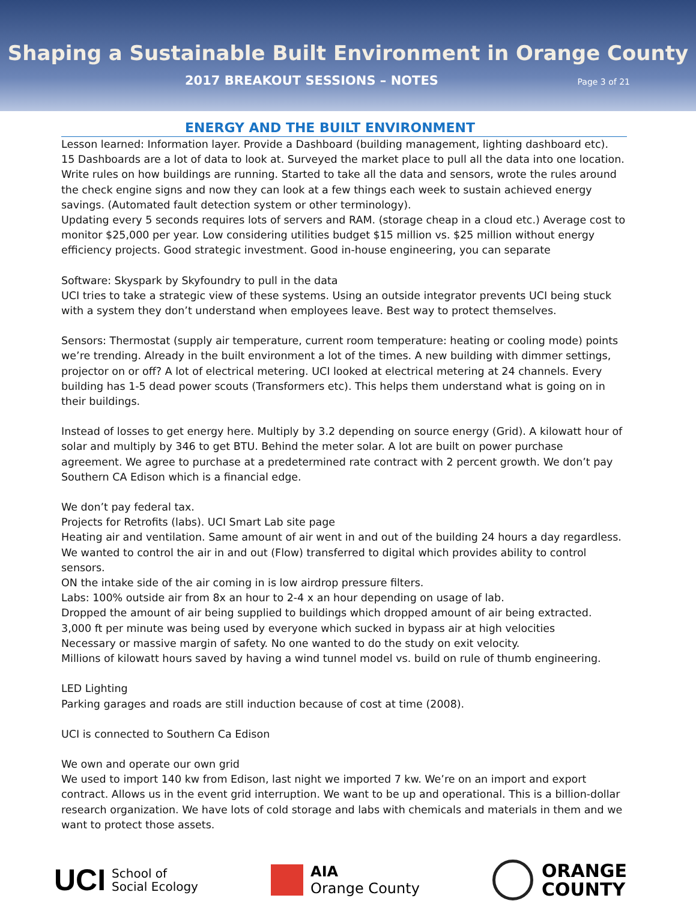Shaping a Sustainable Built Environment in Orange County
2017 BREAKOUT SESSIONS – NOTES Page 3 of 21
ENERGY AND THE BUILT ENVIRONMENT
Lesson learned: Information layer. Provide a Dashboard (building management, lighting dashboard etc).
15 Dashboards are a lot of data to look at. Surveyed the market place to pull all the data into one location. Write rules on how buildings are running. Started to take all the data and sensors, wrote the rules around the check engine signs and now they can look at a few things each week to sustain achieved energy savings. (Automated fault detection system or other terminology).
Updating every 5 seconds requires lots of servers and RAM. (storage cheap in a cloud etc.) Average cost to monitor $25,000 per year. Low considering utilities budget $15 million vs. $25 million without energy efficiency projects. Good strategic investment. Good in-house engineering, you can separate
Software: Skyspark by Skyfoundry to pull in the data
UCI tries to take a strategic view of these systems. Using an outside integrator prevents UCI being stuck with a system they don’t understand when employees leave. Best way to protect themselves.
Sensors: Thermostat (supply air temperature, current room temperature: heating or cooling mode) points we’re trending. Already in the built environment a lot of the times. A new building with dimmer settings, projector on or off? A lot of electrical metering. UCI looked at electrical metering at 24 channels. Every building has 1-5 dead power scouts (Transformers etc). This helps them understand what is going on in their buildings.
Instead of losses to get energy here. Multiply by 3.2 depending on source energy (Grid). A kilowatt hour of solar and multiply by 346 to get BTU. Behind the meter solar. A lot are built on power purchase agreement. We agree to purchase at a predetermined rate contract with 2 percent growth. We don’t pay Southern CA Edison which is a financial edge.
We don’t pay federal tax.
Projects for Retrofits (labs). UCI Smart Lab site page
Heating air and ventilation. Same amount of air went in and out of the building 24 hours a day regardless.
We wanted to control the air in and out (Flow) transferred to digital which provides ability to control sensors.
ON the intake side of the air coming in is low airdrop pressure filters.
Labs: 100% outside air from 8x an hour to 2-4 x an hour depending on usage of lab.
Dropped the amount of air being supplied to buildings which dropped amount of air being extracted.
3,000 ft per minute was being used by everyone which sucked in bypass air at high velocities
Necessary or massive margin of safety. No one wanted to do the study on exit velocity.
Millions of kilowatt hours saved by having a wind tunnel model vs. build on rule of thumb engineering.
LED Lighting
Parking garages and roads are still induction because of cost at time (2008).
UCI is connected to Southern Ca Edison
We own and operate our own grid
We used to import 140 kw from Edison, last night we imported 7 kw. We’re on an import and export contract. Allows us in the event grid interruption. We want to be up and operational. This is a billion-dollar research organization. We have lots of cold storage and labs with chemicals and materials in them and we want to protect those assets.
UCI School of
Social Ecology
AIA
Orange County
ORANGE
COUNTY